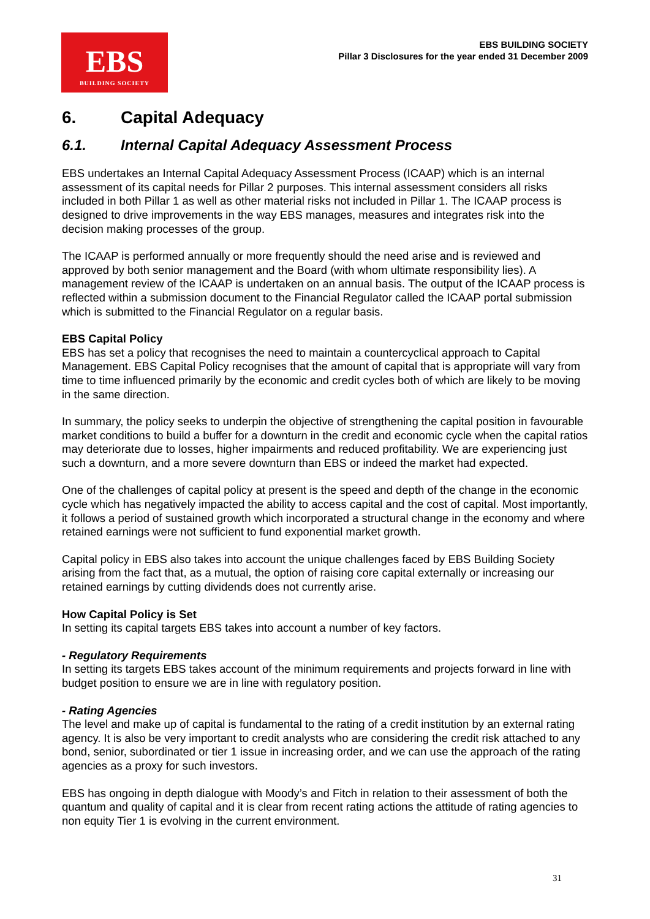EBS
BUILDING SOCIETY
EBS BUILDING SOCIETY
Pillar 3 Disclosures for the year ended 31 December 2009
6. Capital Adequacy
6.1. Internal Capital Adequacy Assessment Process
EBS undertakes an Internal Capital Adequacy Assessment Process (ICAAP) which is an internal assessment of its capital needs for Pillar 2 purposes. This internal assessment considers all risks included in both Pillar 1 as well as other material risks not included in Pillar 1. The ICAAP process is designed to drive improvements in the way EBS manages, measures and integrates risk into the decision making processes of the group.
The ICAAP is performed annually or more frequently should the need arise and is reviewed and approved by both senior management and the Board (with whom ultimate responsibility lies). A management review of the ICAAP is undertaken on an annual basis. The output of the ICAAP process is reflected within a submission document to the Financial Regulator called the ICAAP portal submission which is submitted to the Financial Regulator on a regular basis.
EBS Capital Policy
EBS has set a policy that recognises the need to maintain a countercyclical approach to Capital Management. EBS Capital Policy recognises that the amount of capital that is appropriate will vary from time to time influenced primarily by the economic and credit cycles both of which are likely to be moving in the same direction.
In summary, the policy seeks to underpin the objective of strengthening the capital position in favourable market conditions to build a buffer for a downturn in the credit and economic cycle when the capital ratios may deteriorate due to losses, higher impairments and reduced profitability. We are experiencing just such a downturn, and a more severe downturn than EBS or indeed the market had expected.
One of the challenges of capital policy at present is the speed and depth of the change in the economic cycle which has negatively impacted the ability to access capital and the cost of capital. Most importantly, it follows a period of sustained growth which incorporated a structural change in the economy and where retained earnings were not sufficient to fund exponential market growth.
Capital policy in EBS also takes into account the unique challenges faced by EBS Building Society arising from the fact that, as a mutual, the option of raising core capital externally or increasing our retained earnings by cutting dividends does not currently arise.
How Capital Policy is Set
In setting its capital targets EBS takes into account a number of key factors.
- Regulatory Requirements
In setting its targets EBS takes account of the minimum requirements and projects forward in line with budget position to ensure we are in line with regulatory position.
- Rating Agencies
The level and make up of capital is fundamental to the rating of a credit institution by an external rating agency. It is also be very important to credit analysts who are considering the credit risk attached to any bond, senior, subordinated or tier 1 issue in increasing order, and we can use the approach of the rating agencies as a proxy for such investors.
EBS has ongoing in depth dialogue with Moody’s and Fitch in relation to their assessment of both the quantum and quality of capital and it is clear from recent rating actions the attitude of rating agencies to non equity Tier 1 is evolving in the current environment.
31